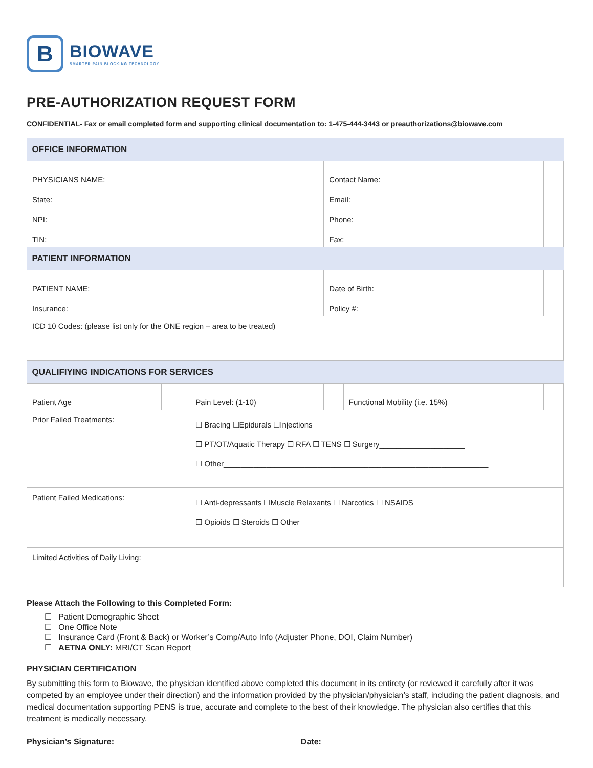B
BIOWAVE
SMARTER PAIN BLOCKING TECHNOLOGY
PRE-AUTHORIZATION REQUEST FORM
CONFIDENTIAL- Fax or email completed form and supporting clinical documentation to: 1-475-444-3443 or preauthorizations@biowave.com
| OFFICE INFORMATION | | | | | |
| PHYSICIANS NAME: | | | Contact Name: | | |
| State: | | | Email: | | |
| NPI: | | | Phone: | | |
| TIN: | | | Fax: | | |
| PATIENT INFORMATION | | | | | |
| PATIENT NAME: | | | Date of Birth: | | |
| Insurance: | | | Policy #: | | |
| ICD 10 Codes: (please list only for the ONE region – area to be treated) | | | | | |
| QUALIFIYING INDICATIONS FOR SERVICES | | | | | |
| Patient Age | | Pain Level: (1-10) | | Functional Mobility (i.e. 15%) | |
| Prior Failed Treatments: | | ☐ Bracing ☐Epidurals ☐Injections ________________________________________ ☐ PT/OT/Aquatic Therapy ☐ RFA ☐ TENS ☐ Surgery____________________ ☐ Other______________________________________________________________ | | | |
| Patient Failed Medications: | | ☐ Anti-depressants ☐Muscle Relaxants ☐ Narcotics ☐ NSAIDS ☐ Opioids ☐ Steroids ☐ Other _____________________________________________ | | | |
| Limited Activities of Daily Living: | | | | | |
Please Attach the Following to this Completed Form:
☐ Patient Demographic Sheet
☐ One Office Note
☐ Insurance Card (Front & Back) or Worker’s Comp/Auto Info (Adjuster Phone, DOI, Claim Number)
☐ AETNA ONLY: MRI/CT Scan Report
PHYSICIAN CERTIFICATION
By submitting this form to Biowave, the physician identified above completed this document in its entirety (or reviewed it carefully after it was competed by an employee under their direction) and the information provided by the physician/physician’s staff, including the patient diagnosis, and medical documentation supporting PENS is true, accurate and complete to the best of their knowledge. The physician also certifies that this treatment is medically necessary.
Physician’s Signature: ________________________________________ Date: ________________________________________